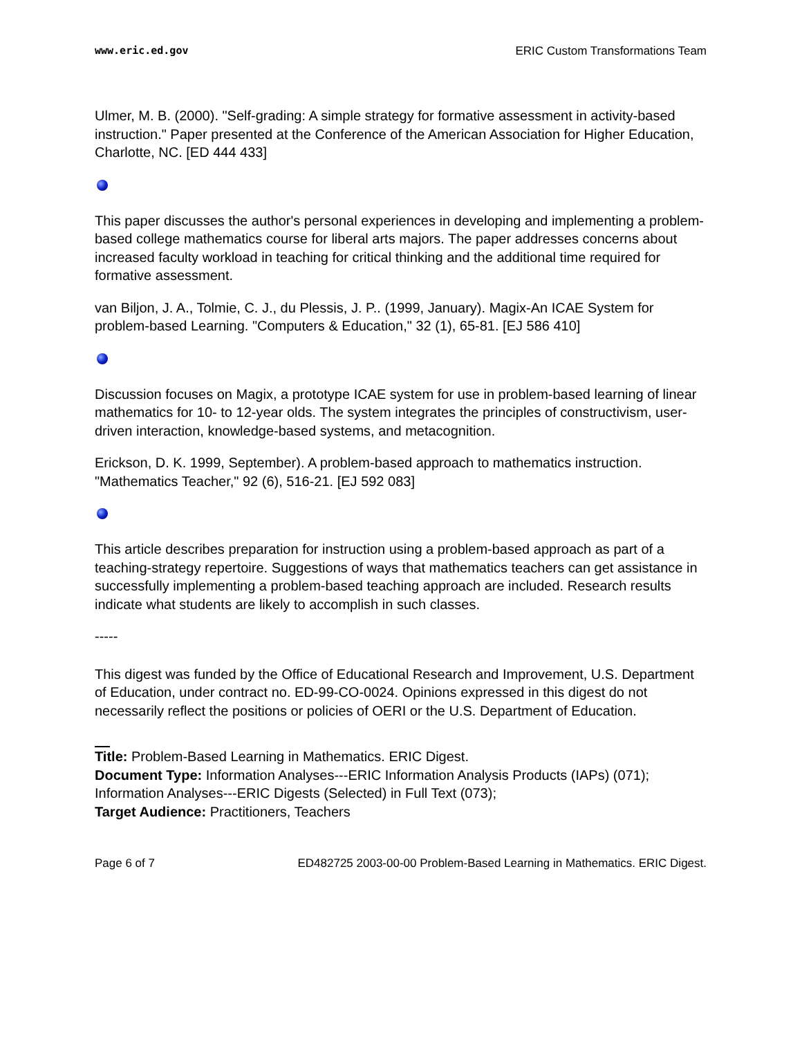www.eric.ed.gov ERIC Custom Transformations Team
Ulmer, M. B. (2000). "Self-grading: A simple strategy for formative assessment in activity-based instruction." Paper presented at the Conference of the American Association for Higher Education, Charlotte, NC. [ED 444 433]
This paper discusses the author's personal experiences in developing and implementing a problem-based college mathematics course for liberal arts majors. The paper addresses concerns about increased faculty workload in teaching for critical thinking and the additional time required for formative assessment.
van Biljon, J. A., Tolmie, C. J., du Plessis, J. P.. (1999, January). Magix-An ICAE System for problem-based Learning. "Computers & Education," 32 (1), 65-81. [EJ 586 410]
Discussion focuses on Magix, a prototype ICAE system for use in problem-based learning of linear mathematics for 10- to 12-year olds. The system integrates the principles of constructivism, user-driven interaction, knowledge-based systems, and metacognition.
Erickson, D. K. 1999, September). A problem-based approach to mathematics instruction. "Mathematics Teacher," 92 (6), 516-21. [EJ 592 083]
This article describes preparation for instruction using a problem-based approach as part of a teaching-strategy repertoire. Suggestions of ways that mathematics teachers can get assistance in successfully implementing a problem-based teaching approach are included. Research results indicate what students are likely to accomplish in such classes.
-----
This digest was funded by the Office of Educational Research and Improvement, U.S. Department of Education, under contract no. ED-99-CO-0024. Opinions expressed in this digest do not necessarily reflect the positions or policies of OERI or the U.S. Department of Education.
Title: Problem-Based Learning in Mathematics. ERIC Digest.
Document Type: Information Analyses---ERIC Information Analysis Products (IAPs) (071); Information Analyses---ERIC Digests (Selected) in Full Text (073);
Target Audience: Practitioners, Teachers
Page 6 of 7 ED482725 2003-00-00 Problem-Based Learning in Mathematics. ERIC Digest.